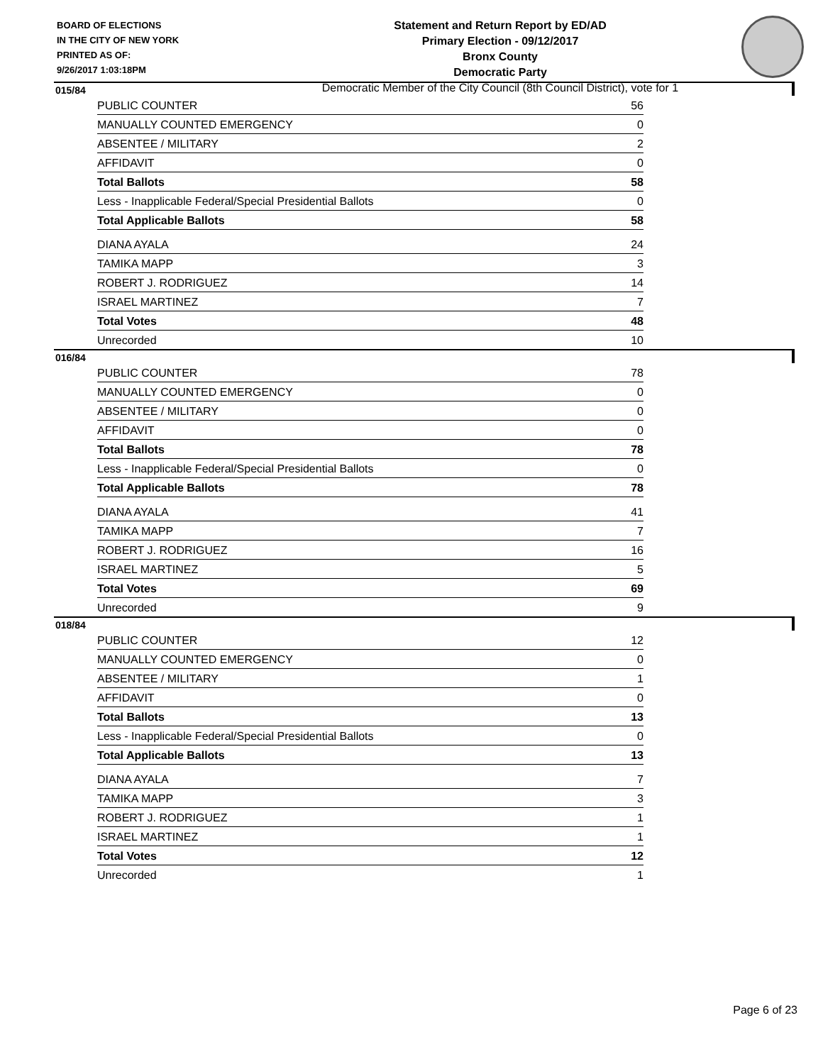BOARD OF ELECTIONS
IN THE CITY OF NEW YORK
PRINTED AS OF:
9/26/2017 1:03:18PM
Statement and Return Report by ED/AD
Primary Election - 09/12/2017
Bronx County
Democratic Party
Democratic Member of the City Council (8th Council District), vote for 1
015/84
| PUBLIC COUNTER | 56 |
| MANUALLY COUNTED EMERGENCY | 0 |
| ABSENTEE / MILITARY | 2 |
| AFFIDAVIT | 0 |
| Total Ballots | 58 |
| Less - Inapplicable Federal/Special Presidential Ballots | 0 |
| Total Applicable Ballots | 58 |
| DIANA AYALA | 24 |
| TAMIKA MAPP | 3 |
| ROBERT J. RODRIGUEZ | 14 |
| ISRAEL MARTINEZ | 7 |
| Total Votes | 48 |
| Unrecorded | 10 |
016/84
| PUBLIC COUNTER | 78 |
| MANUALLY COUNTED EMERGENCY | 0 |
| ABSENTEE / MILITARY | 0 |
| AFFIDAVIT | 0 |
| Total Ballots | 78 |
| Less - Inapplicable Federal/Special Presidential Ballots | 0 |
| Total Applicable Ballots | 78 |
| DIANA AYALA | 41 |
| TAMIKA MAPP | 7 |
| ROBERT J. RODRIGUEZ | 16 |
| ISRAEL MARTINEZ | 5 |
| Total Votes | 69 |
| Unrecorded | 9 |
018/84
| PUBLIC COUNTER | 12 |
| MANUALLY COUNTED EMERGENCY | 0 |
| ABSENTEE / MILITARY | 1 |
| AFFIDAVIT | 0 |
| Total Ballots | 13 |
| Less - Inapplicable Federal/Special Presidential Ballots | 0 |
| Total Applicable Ballots | 13 |
| DIANA AYALA | 7 |
| TAMIKA MAPP | 3 |
| ROBERT J. RODRIGUEZ | 1 |
| ISRAEL MARTINEZ | 1 |
| Total Votes | 12 |
| Unrecorded | 1 |
Page 6 of 23